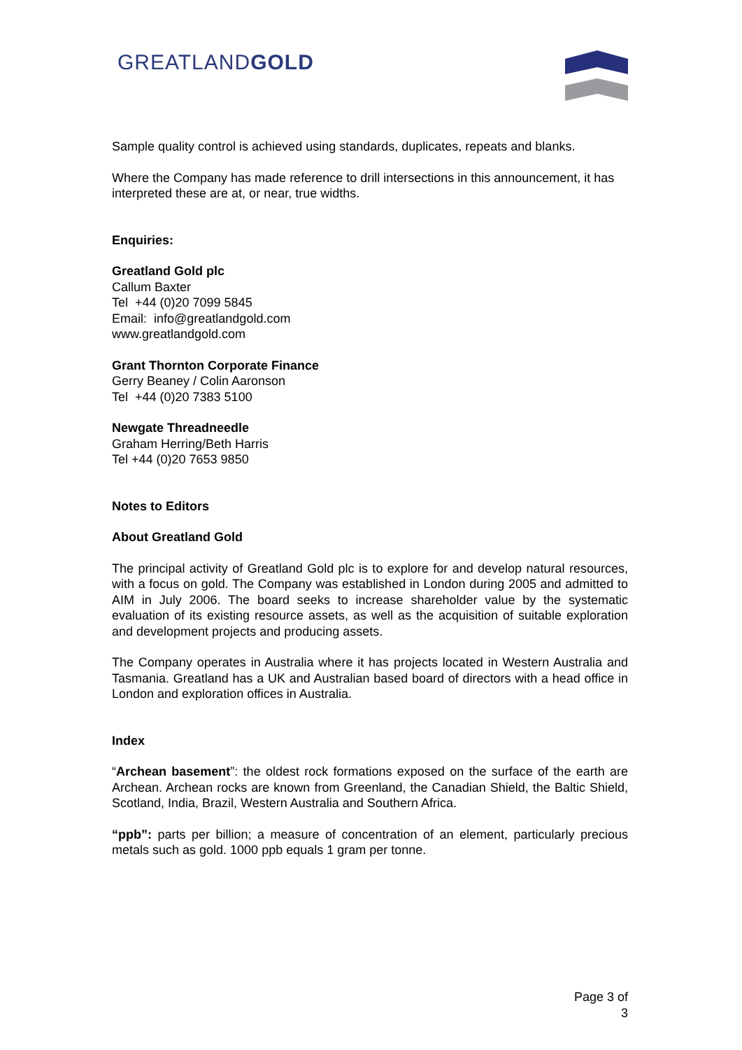GREATLANDGOLD
Sample quality control is achieved using standards, duplicates, repeats and blanks.
Where the Company has made reference to drill intersections in this announcement, it has interpreted these are at, or near, true widths.
Enquiries:
Greatland Gold plc
Callum Baxter
Tel +44 (0)20 7099 5845
Email: info@greatlandgold.com
www.greatlandgold.com
Grant Thornton Corporate Finance
Gerry Beaney / Colin Aaronson
Tel +44 (0)20 7383 5100
Newgate Threadneedle
Graham Herring/Beth Harris
Tel +44 (0)20 7653 9850
Notes to Editors
About Greatland Gold
The principal activity of Greatland Gold plc is to explore for and develop natural resources, with a focus on gold. The Company was established in London during 2005 and admitted to AIM in July 2006. The board seeks to increase shareholder value by the systematic evaluation of its existing resource assets, as well as the acquisition of suitable exploration and development projects and producing assets.
The Company operates in Australia where it has projects located in Western Australia and Tasmania. Greatland has a UK and Australian based board of directors with a head office in London and exploration offices in Australia.
Index
“Archean basement”: the oldest rock formations exposed on the surface of the earth are Archean. Archean rocks are known from Greenland, the Canadian Shield, the Baltic Shield, Scotland, India, Brazil, Western Australia and Southern Africa.
“ppb”: parts per billion; a measure of concentration of an element, particularly precious metals such as gold. 1000 ppb equals 1 gram per tonne.
Page 3 of 3